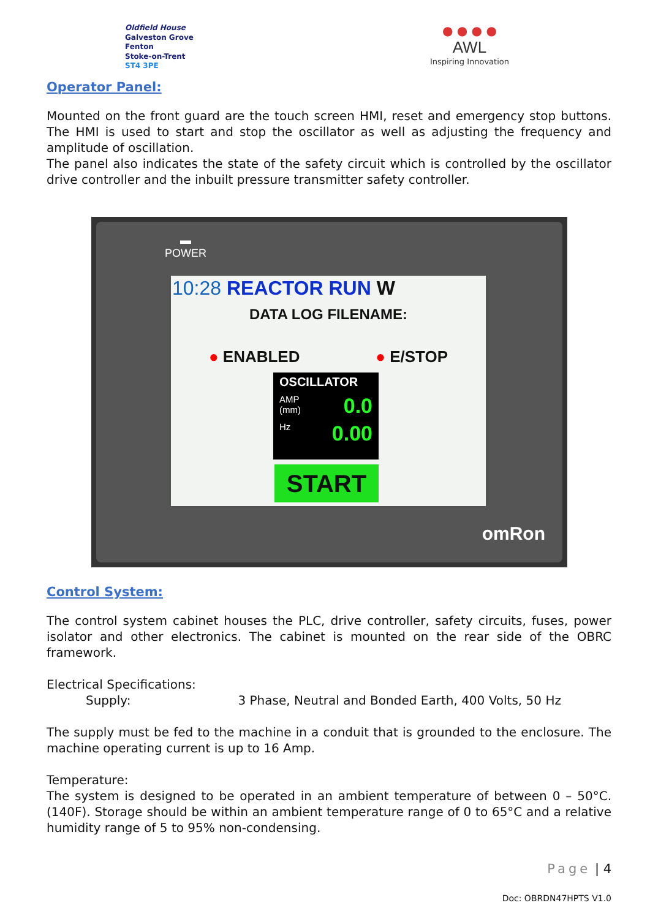Oldfield House
Galveston Grove
Fenton
Stoke-on-Trent
ST4 3PE
● ● ● ●
AWL
Inspiring Innovation
Operator Panel:
Mounted on the front guard are the touch screen HMI, reset and emergency stop buttons. The HMI is used to start and stop the oscillator as well as adjusting the frequency and amplitude of oscillation.
The panel also indicates the state of the safety circuit which is controlled by the oscillator drive controller and the inbuilt pressure transmitter safety controller.
▬
POWER
10:28 REACTOR RUN W
DATA LOG FILENAME:
● ENABLED ● E/STOP
OSCILLATOR
AMP
(mm) 0.0
Hz 0.00
START
omRon
Control System:
The control system cabinet houses the PLC, drive controller, safety circuits, fuses, power isolator and other electronics. The cabinet is mounted on the rear side of the OBRC framework.
Electrical Specifications:
Supply: 3 Phase, Neutral and Bonded Earth, 400 Volts, 50 Hz
The supply must be fed to the machine in a conduit that is grounded to the enclosure. The machine operating current is up to 16 Amp.
Temperature:
The system is designed to be operated in an ambient temperature of between 0 – 50°C. (140F). Storage should be within an ambient temperature range of 0 to 65°C and a relative humidity range of 5 to 95% non-condensing.
Page | 4
Doc: OBRDN47HPTS V1.0